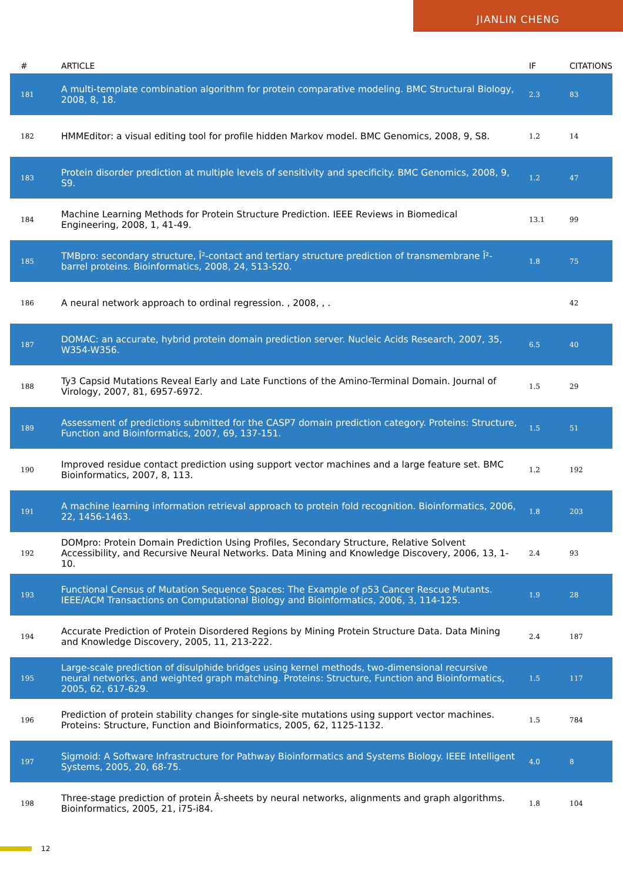JIANLIN CHENG
| # | ARTICLE | IF | CITATIONS |
| --- | --- | --- | --- |
| 181 | A multi-template combination algorithm for protein comparative modeling. BMC Structural Biology, 2008, 8, 18. | 2.3 | 83 |
| 182 | HMMEditor: a visual editing tool for profile hidden Markov model. BMC Genomics, 2008, 9, S8. | 1.2 | 14 |
| 183 | Protein disorder prediction at multiple levels of sensitivity and specificity. BMC Genomics, 2008, 9, S9. | 1.2 | 47 |
| 184 | Machine Learning Methods for Protein Structure Prediction. IEEE Reviews in Biomedical Engineering, 2008, 1, 41-49. | 13.1 | 99 |
| 185 | TMBpro: secondary structure, Î²-contact and tertiary structure prediction of transmembrane Î²-barrel proteins. Bioinformatics, 2008, 24, 513-520. | 1.8 | 75 |
| 186 | A neural network approach to ordinal regression. , 2008, , . | | 42 |
| 187 | DOMAC: an accurate, hybrid protein domain prediction server. Nucleic Acids Research, 2007, 35, W354-W356. | 6.5 | 40 |
| 188 | Ty3 Capsid Mutations Reveal Early and Late Functions of the Amino-Terminal Domain. Journal of Virology, 2007, 81, 6957-6972. | 1.5 | 29 |
| 189 | Assessment of predictions submitted for the CASP7 domain prediction category. Proteins: Structure, Function and Bioinformatics, 2007, 69, 137-151. | 1.5 | 51 |
| 190 | Improved residue contact prediction using support vector machines and a large feature set. BMC Bioinformatics, 2007, 8, 113. | 1.2 | 192 |
| 191 | A machine learning information retrieval approach to protein fold recognition. Bioinformatics, 2006, 22, 1456-1463. | 1.8 | 203 |
| 192 | DOMpro: Protein Domain Prediction Using Profiles, Secondary Structure, Relative Solvent Accessibility, and Recursive Neural Networks. Data Mining and Knowledge Discovery, 2006, 13, 1-10. | 2.4 | 93 |
| 193 | Functional Census of Mutation Sequence Spaces: The Example of p53 Cancer Rescue Mutants. IEEE/ACM Transactions on Computational Biology and Bioinformatics, 2006, 3, 114-125. | 1.9 | 28 |
| 194 | Accurate Prediction of Protein Disordered Regions by Mining Protein Structure Data. Data Mining and Knowledge Discovery, 2005, 11, 213-222. | 2.4 | 187 |
| 195 | Large-scale prediction of disulphide bridges using kernel methods, two-dimensional recursive neural networks, and weighted graph matching. Proteins: Structure, Function and Bioinformatics, 2005, 62, 617-629. | 1.5 | 117 |
| 196 | Prediction of protein stability changes for single-site mutations using support vector machines. Proteins: Structure, Function and Bioinformatics, 2005, 62, 1125-1132. | 1.5 | 784 |
| 197 | Sigmoid: A Software Infrastructure for Pathway Bioinformatics and Systems Biology. IEEE Intelligent Systems, 2005, 20, 68-75. | 4.0 | 8 |
| 198 | Three-stage prediction of protein Â-sheets by neural networks, alignments and graph algorithms. Bioinformatics, 2005, 21, i75-i84. | 1.8 | 104 |
12